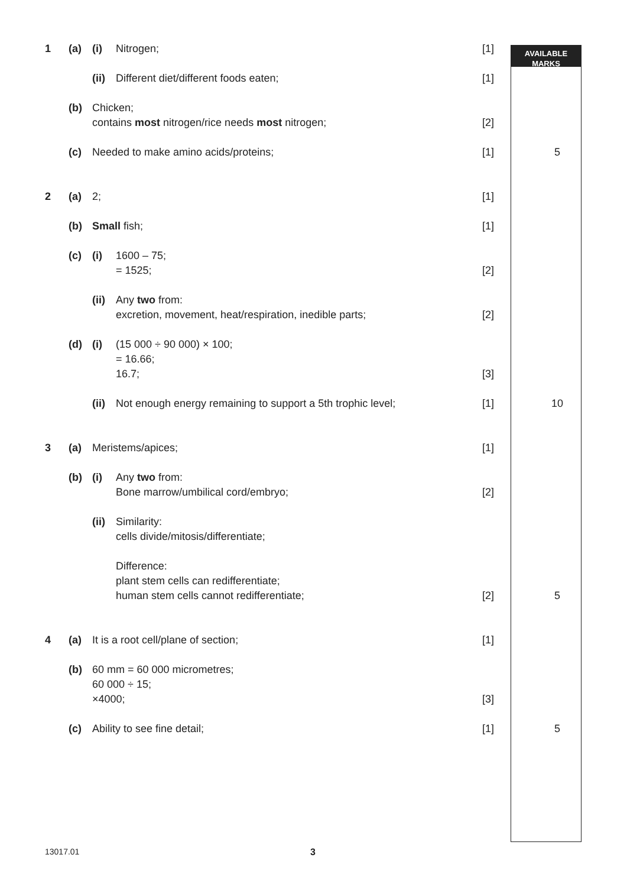AVAILABLE
MARKS
| 1 | (a) | (i) | Nitrogen; | [1] | |
| | | (ii) | Different diet/different foods eaten; | [1] | |
| | (b) | Chicken; contains most nitrogen/rice needs most nitrogen; | | [2] | |
| | (c) | Needed to make amino acids/proteins; | | [1] | 5 |
| 2 | (a) | 2; | | [1] | |
| | (b) | Small fish; | | [1] | |
| | (c) | (i) | 1600 – 75; = 1525; | [2] | |
| | | (ii) | Any two from: excretion, movement, heat/respiration, inedible parts; | [2] | |
| | (d) | (i) | (15 000 ÷ 90 000) × 100; = 16.66; 16.7; | [3] | |
| | | (ii) | Not enough energy remaining to support a 5th trophic level; | [1] | 10 |
| 3 | (a) | Meristems/apices; | | [1] | |
| | (b) | (i) | Any two from: Bone marrow/umbilical cord/embryo; | [2] | |
| | | (ii) | Similarity: cells divide/mitosis/differentiate; Difference: plant stem cells can redifferentiate; human stem cells cannot redifferentiate; | [2] | 5 |
| 4 | (a) | It is a root cell/plane of section; | | [1] | |
| | (b) | 60 mm = 60 000 micrometres; 60 000 ÷ 15; ×4000; | | [3] | |
| | (c) | Ability to see fine detail; | | [1] | 5 |
13017.01 3